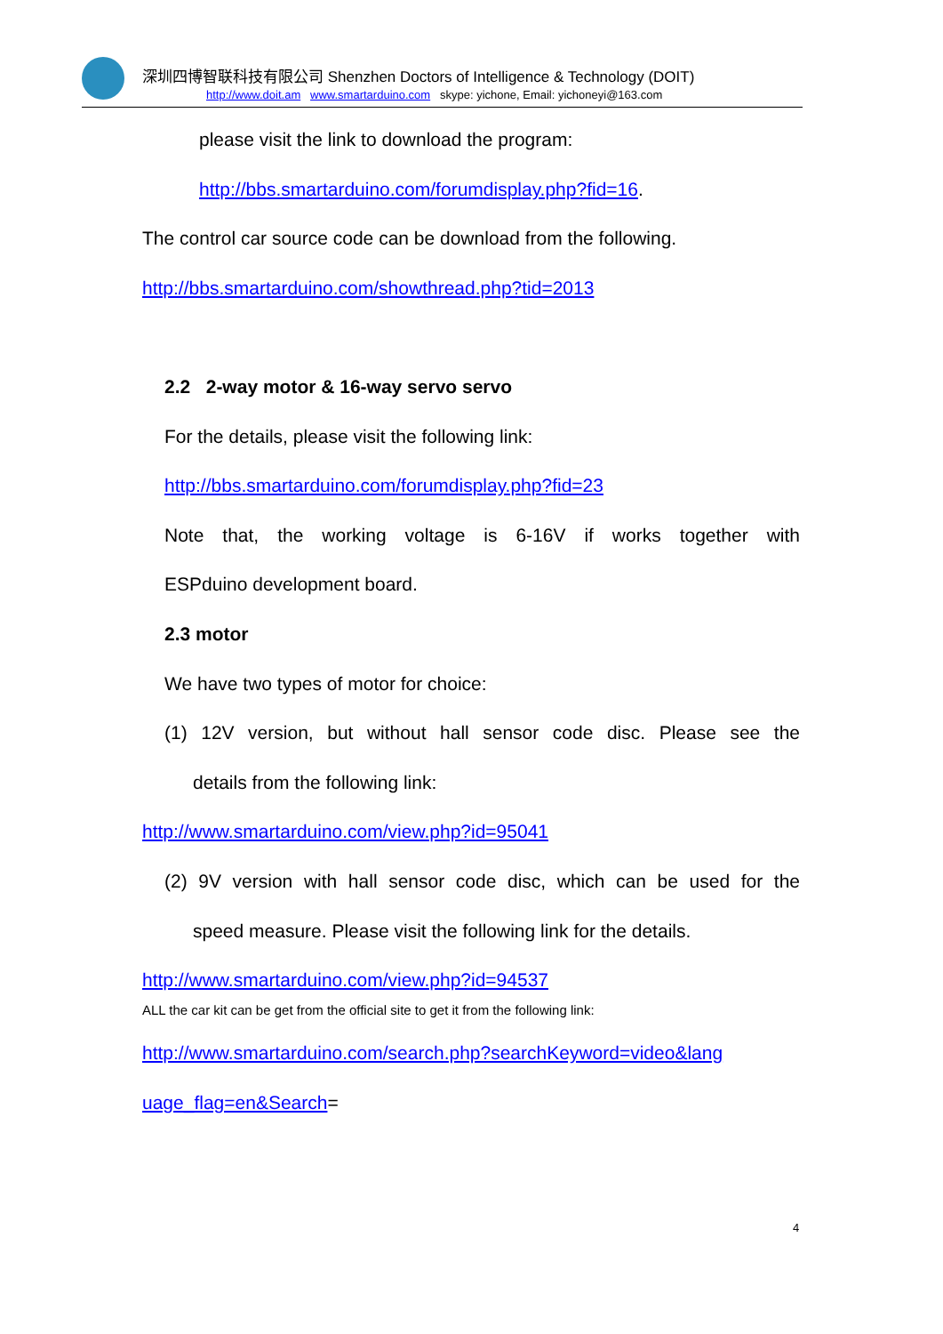深圳四博智联科技有限公司 Shenzhen Doctors of Intelligence & Technology (DOIT)
http://www.doit.am www.smartarduino.com skype: yichone, Email: yichoneyi@163.com
please visit the link to download the program:
http://bbs.smartarduino.com/forumdisplay.php?fid=16.
The control car source code can be download from the following.
http://bbs.smartarduino.com/showthread.php?tid=2013
2.2 2-way motor & 16-way servo servo
For the details, please visit the following link:
http://bbs.smartarduino.com/forumdisplay.php?fid=23
Note that, the working voltage is 6-16V if works together with
ESPduino development board.
2.3 motor
We have two types of motor for choice:
(1) 12V version, but without hall sensor code disc. Please see the
details from the following link:
http://www.smartarduino.com/view.php?id=95041
(2) 9V version with hall sensor code disc, which can be used for the
speed measure. Please visit the following link for the details.
http://www.smartarduino.com/view.php?id=94537
ALL the car kit can be get from the official site to get it from the following link:
http://www.smartarduino.com/search.php?searchKeyword=video&lang
uage_flag=en&Search=
4